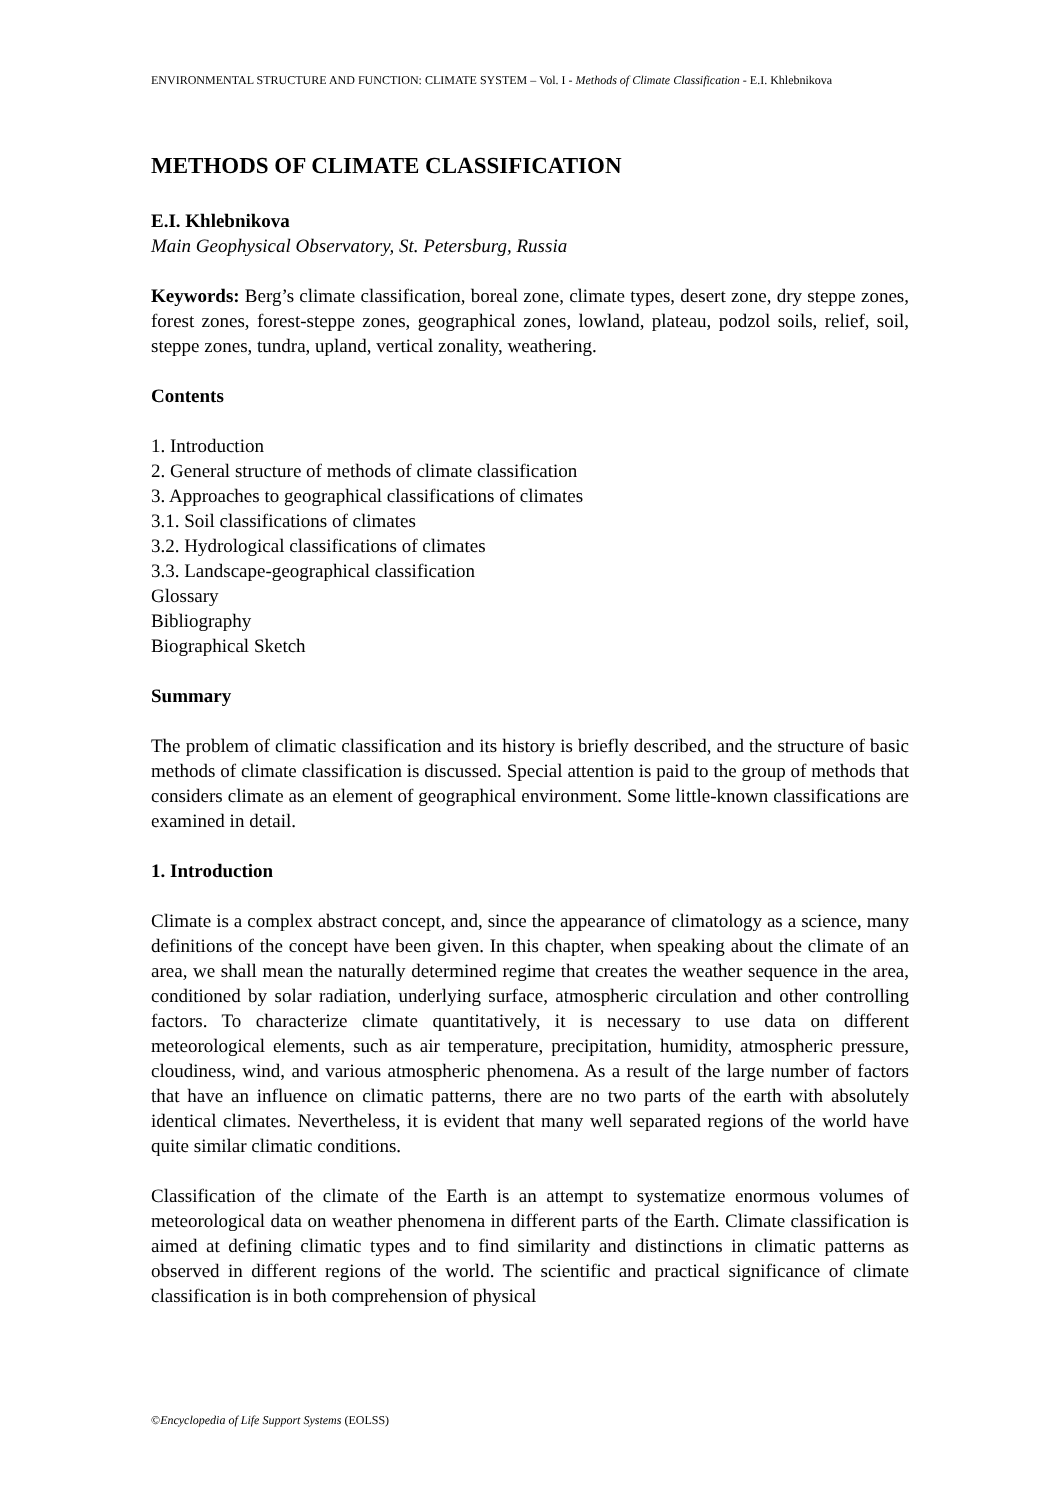ENVIRONMENTAL STRUCTURE AND FUNCTION: CLIMATE SYSTEM – Vol. I - Methods of Climate Classification - E.I. Khlebnikova
METHODS OF CLIMATE CLASSIFICATION
E.I. Khlebnikova
Main Geophysical Observatory, St. Petersburg, Russia
Keywords: Berg’s climate classification, boreal zone, climate types, desert zone, dry steppe zones, forest zones, forest-steppe zones, geographical zones, lowland, plateau, podzol soils, relief, soil, steppe zones, tundra, upland, vertical zonality, weathering.
Contents
1. Introduction
2. General structure of methods of climate classification
3. Approaches to geographical classifications of climates
3.1. Soil classifications of climates
3.2. Hydrological classifications of climates
3.3. Landscape-geographical classification
Glossary
Bibliography
Biographical Sketch
Summary
The problem of climatic classification and its history is briefly described, and the structure of basic methods of climate classification is discussed. Special attention is paid to the group of methods that considers climate as an element of geographical environment. Some little-known classifications are examined in detail.
1. Introduction
Climate is a complex abstract concept, and, since the appearance of climatology as a science, many definitions of the concept have been given. In this chapter, when speaking about the climate of an area, we shall mean the naturally determined regime that creates the weather sequence in the area, conditioned by solar radiation, underlying surface, atmospheric circulation and other controlling factors. To characterize climate quantitatively, it is necessary to use data on different meteorological elements, such as air temperature, precipitation, humidity, atmospheric pressure, cloudiness, wind, and various atmospheric phenomena. As a result of the large number of factors that have an influence on climatic patterns, there are no two parts of the earth with absolutely identical climates. Nevertheless, it is evident that many well separated regions of the world have quite similar climatic conditions.
Classification of the climate of the Earth is an attempt to systematize enormous volumes of meteorological data on weather phenomena in different parts of the Earth. Climate classification is aimed at defining climatic types and to find similarity and distinctions in climatic patterns as observed in different regions of the world. The scientific and practical significance of climate classification is in both comprehension of physical
©Encyclopedia of Life Support Systems (EOLSS)